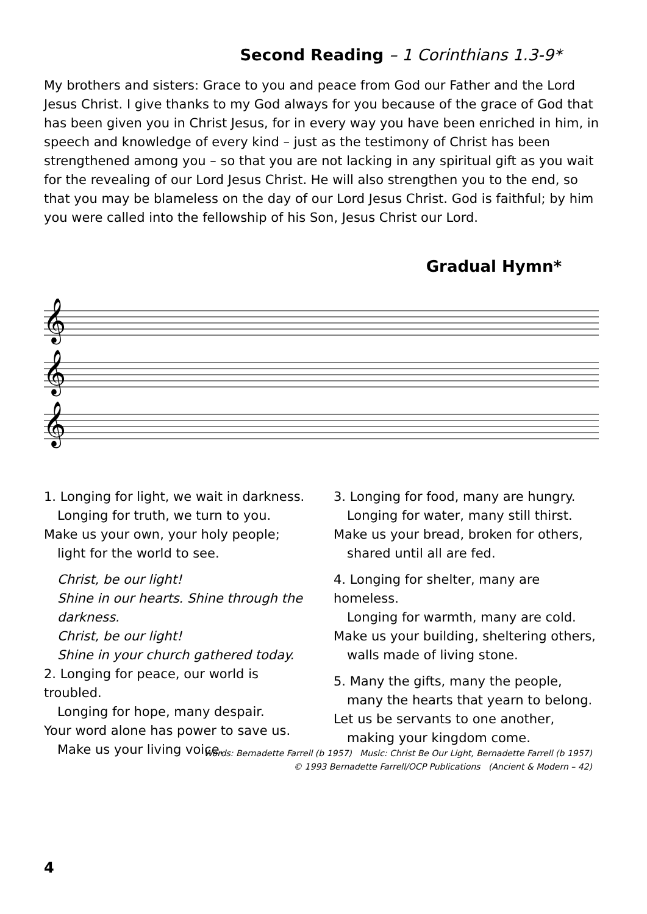Second Reading – 1 Corinthians 1.3-9*
My brothers and sisters: Grace to you and peace from God our Father and the Lord Jesus Christ. I give thanks to my God always for you because of the grace of God that has been given you in Christ Jesus, for in every way you have been enriched in him, in speech and knowledge of every kind – just as the testimony of Christ has been strengthened among you – so that you are not lacking in any spiritual gift as you wait for the revealing of our Lord Jesus Christ. He will also strengthen you to the end, so that you may be blameless on the day of our Lord Jesus Christ. God is faithful; by him you were called into the fellowship of his Son, Jesus Christ our Lord.
Gradual Hymn*
𝄞
𝄞
𝄞
1. Longing for light, we wait in darkness.
Longing for truth, we turn to you.
Make us your own, your holy people;
light for the world to see.
Christ, be our light!
Shine in our hearts. Shine through the darkness.
Christ, be our light!
Shine in your church gathered today.
2. Longing for peace, our world is troubled.
Longing for hope, many despair.
Your word alone has power to save us.
Make us your living voice.
3. Longing for food, many are hungry.
Longing for water, many still thirst.
Make us your bread, broken for others,
shared until all are fed.
4. Longing for shelter, many are homeless.
Longing for warmth, many are cold.
Make us your building, sheltering others,
walls made of living stone.
5. Many the gifts, many the people,
many the hearts that yearn to belong.
Let us be servants to one another,
making your kingdom come.
Words: Bernadette Farrell (b 1957) Music: Christ Be Our Light, Bernadette Farrell (b 1957)
© 1993 Bernadette Farrell/OCP Publications (Ancient & Modern – 42)
4